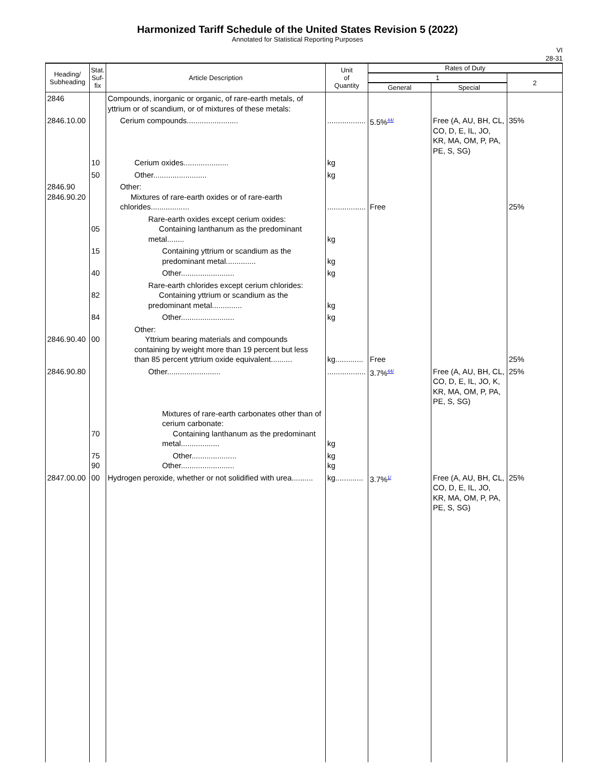Harmonized Tariff Schedule of the United States Revision 5 (2022)
Annotated for Statistical Reporting Purposes
VI
28-31
| Heading/ Subheading | Stat. Suf- fix | Article Description | Unit of Quantity | Rates of Duty | | |
| --- | --- | --- | --- | --- | --- | --- |
| | | | | 1 | | 2 |
| | | | | General | Special | |
| 2846 | | Compounds, inorganic or organic, of rare-earth metals, of yttrium or of scandium, or of mixtures of these metals: | | | | |
| 2846.10.00 | | Cerium compounds........................ | .................. | 5.5%<sup>44/</sup> | Free (A, AU, BH, CL, CO, D, E, IL, JO, KR, MA, OM, P, PA, PE, S, SG) | 35% |
| | 10 | Cerium oxides..................... | kg | | | |
| | 50 | Other......................... | kg | | | |
| 2846.90 2846.90.20 | | Other: Mixtures of rare-earth oxides or of rare-earth chlorides.................. | .................. | Free | | 25% |
| | 05 | Rare-earth oxides except cerium oxides: Containing lanthanum as the predominant metal........ | kg | | | |
| | 15 | Containing yttrium or scandium as the predominant metal.............. | kg | | | |
| | 40 | Other......................... | kg | | | |
| | 82 | Rare-earth chlorides except cerium chlorides: Containing yttrium or scandium as the predominant metal.............. | kg | | | |
| | 84 | Other......................... | kg | | | |
| 2846.90.40 | 00 | Other: Yttrium bearing materials and compounds containing by weight more than 19 percent but less than 85 percent yttrium oxide equivalent.......... | kg............. | Free | | 25% |
| 2846.90.80 | | Other......................... | .................. | 3.7%<sup>44/</sup> | Free (A, AU, BH, CL, CO, D, E, IL, JO, K, KR, MA, OM, P, PA, PE, S, SG) | 25% |
| | 70 | Mixtures of rare-earth carbonates other than of cerium carbonate: Containing lanthanum as the predominant metal.................. | kg | | | |
| | 75 90 | Other..................... Other......................... | kg kg | | | |
| 2847.00.00 | 00 | Hydrogen peroxide, whether or not solidified with urea.......... | kg............. | 3.7%<sup>1/</sup> | Free (A, AU, BH, CL, CO, D, E, IL, JO, KR, MA, OM, P, PA, PE, S, SG) | 25% |